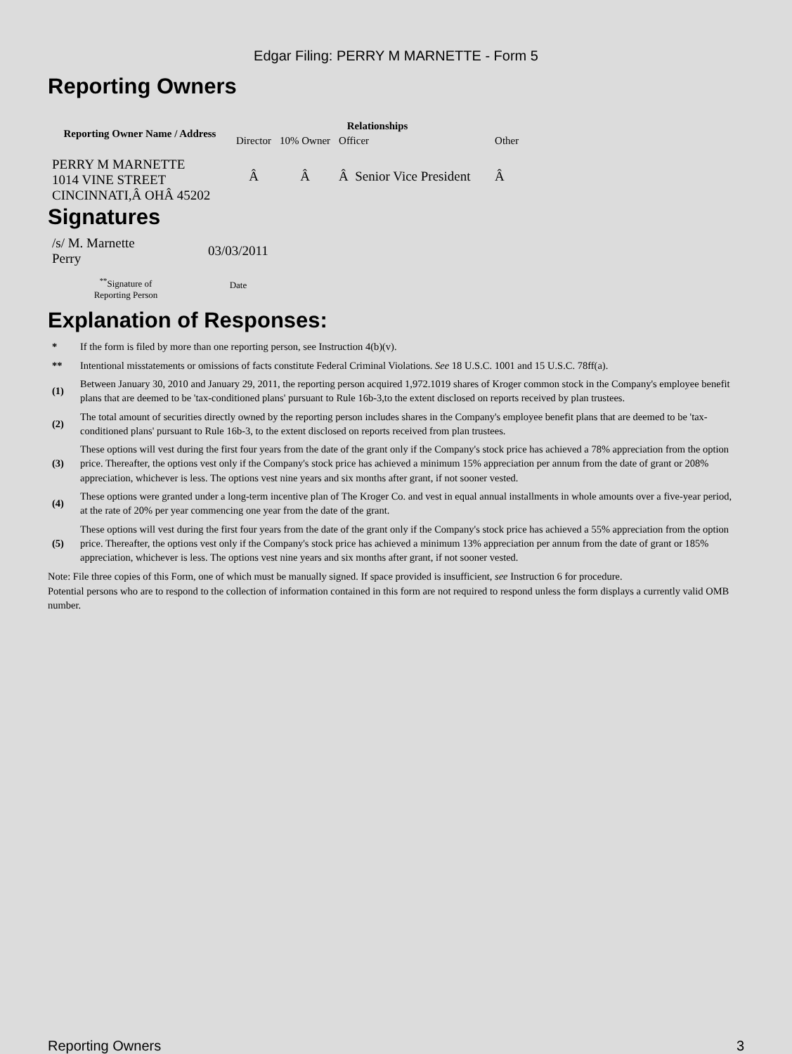Edgar Filing: PERRY M MARNETTE - Form 5
Reporting Owners
| Reporting Owner Name / Address | Relationships | | | |
| --- | --- | --- | --- | --- |
| | Director | 10% Owner | Officer | Other |
| PERRY M MARNETTE 1014 VINE STREET CINCINNATI,Â OHÂ 45202 | Â | Â | Â Senior Vice President | Â |
Signatures
| /s/ M. Marnette Perry | 03/03/2011 |
| <sup>**</sup> Signature of Reporting Person | Date |
Explanation of Responses:
| * | If the form is filed by more than one reporting person, see Instruction 4(b)(v). |
| ** | Intentional misstatements or omissions of facts constitute Federal Criminal Violations. See 18 U.S.C. 1001 and 15 U.S.C. 78ff(a). |
| (1) | Between January 30, 2010 and January 29, 2011, the reporting person acquired 1,972.1019 shares of Kroger common stock in the Company's employee benefit plans that are deemed to be 'tax-conditioned plans' pursuant to Rule 16b-3,to the extent disclosed on reports received by plan trustees. |
| (2) | The total amount of securities directly owned by the reporting person includes shares in the Company's employee benefit plans that are deemed to be 'tax-conditioned plans' pursuant to Rule 16b-3, to the extent disclosed on reports received from plan trustees. |
| (3) | These options will vest during the first four years from the date of the grant only if the Company's stock price has achieved a 78% appreciation from the option price. Thereafter, the options vest only if the Company's stock price has achieved a minimum 15% appreciation per annum from the date of grant or 208% appreciation, whichever is less. The options vest nine years and six months after grant, if not sooner vested. |
| (4) | These options were granted under a long-term incentive plan of The Kroger Co. and vest in equal annual installments in whole amounts over a five-year period, at the rate of 20% per year commencing one year from the date of the grant. |
| (5) | These options will vest during the first four years from the date of the grant only if the Company's stock price has achieved a 55% appreciation from the option price. Thereafter, the options vest only if the Company's stock price has achieved a minimum 13% appreciation per annum from the date of grant or 185% appreciation, whichever is less. The options vest nine years and six months after grant, if not sooner vested. |
Note: File three copies of this Form, one of which must be manually signed. If space provided is insufficient, see Instruction 6 for procedure.
Potential persons who are to respond to the collection of information contained in this form are not required to respond unless the form displays a currently valid OMB number.
Reporting Owners 3